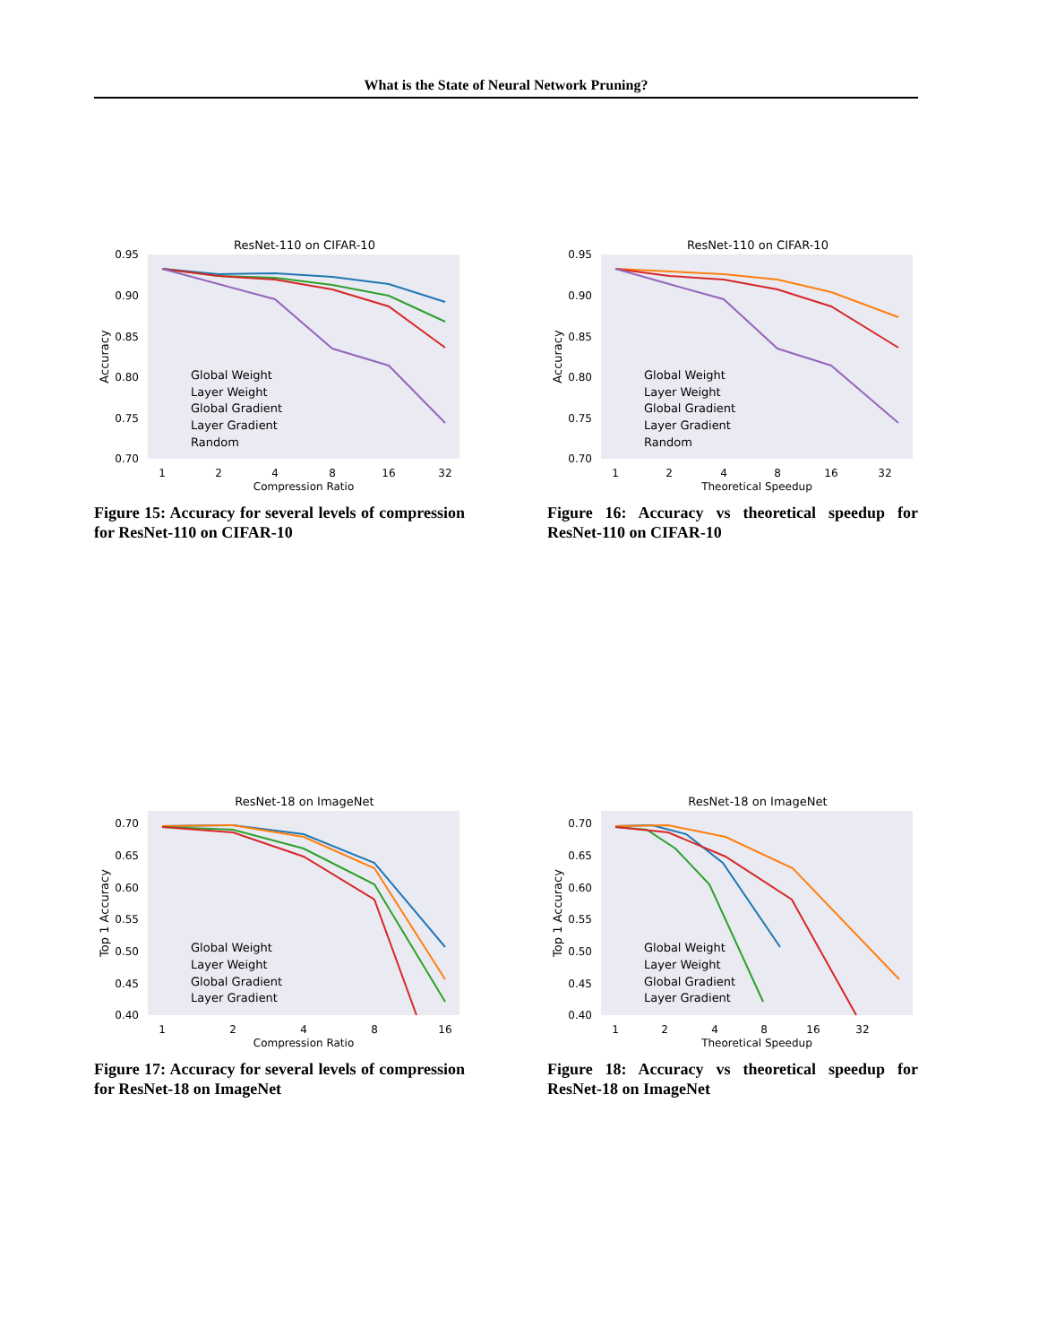What is the State of Neural Network Pruning?
ResNet-110 on CIFAR-10
0.95
0.90
0.85
0.80
0.75
0.70
1
2
4
8
16
32
Compression Ratio
Accuracy
Global Weight
Layer Weight
Global Gradient
Layer Gradient
Random
Figure 15: Accuracy for several levels of compression for ResNet-110 on CIFAR-10
ResNet-110 on CIFAR-10
0.95
0.90
0.85
0.80
0.75
0.70
1
2
4
8
16
32
Theoretical Speedup
Accuracy
Global Weight
Layer Weight
Global Gradient
Layer Gradient
Random
Figure 16: Accuracy vs theoretical speedup for ResNet-110 on CIFAR-10
ResNet-18 on ImageNet
0.70
0.65
0.60
0.55
0.50
0.45
0.40
1
2
4
8
16
Compression Ratio
Top 1 Accuracy
Global Weight
Layer Weight
Global Gradient
Layer Gradient
Figure 17: Accuracy for several levels of compression for ResNet-18 on ImageNet
ResNet-18 on ImageNet
0.70
0.65
0.60
0.55
0.50
0.45
0.40
1
2
4
8
16
32
Theoretical Speedup
Top 1 Accuracy
Global Weight
Layer Weight
Global Gradient
Layer Gradient
Figure 18: Accuracy vs theoretical speedup for ResNet-18 on ImageNet